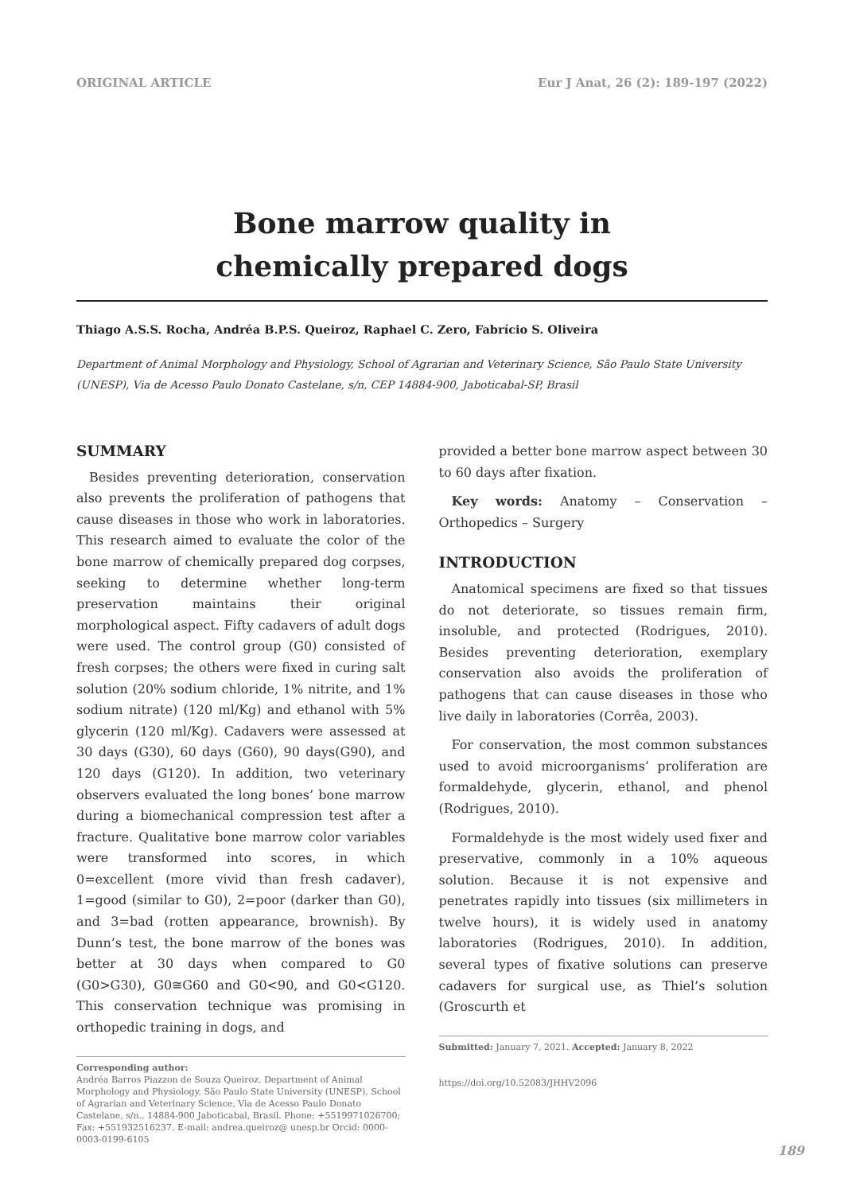ORIGINAL ARTICLE Eur J Anat, 26 (2): 189-197 (2022)
Bone marrow quality in
chemically prepared dogs
Thiago A.S.S. Rocha, Andréa B.P.S. Queiroz, Raphael C. Zero, Fabrício S. Oliveira
Department of Animal Morphology and Physiology, School of Agrarian and Veterinary Science, São Paulo State University (UNESP), Via de Acesso Paulo Donato Castelane, s/n, CEP 14884-900, Jaboticabal-SP, Brasil
SUMMARY
Besides preventing deterioration, conservation also prevents the proliferation of pathogens that cause diseases in those who work in laboratories. This research aimed to evaluate the color of the bone marrow of chemically prepared dog corpses, seeking to determine whether long-term preservation maintains their original morphological aspect. Fifty cadavers of adult dogs were used. The control group (G0) consisted of fresh corpses; the others were fixed in curing salt solution (20% sodium chloride, 1% nitrite, and 1% sodium nitrate) (120 ml/Kg) and ethanol with 5% glycerin (120 ml/Kg). Cadavers were assessed at 30 days (G30), 60 days (G60), 90 days(G90), and 120 days (G120). In addition, two veterinary observers evaluated the long bones’ bone marrow during a biomechanical compression test after a fracture. Qualitative bone marrow color variables were transformed into scores, in which 0=excellent (more vivid than fresh cadaver), 1=good (similar to G0), 2=poor (darker than G0), and 3=bad (rotten appearance, brownish). By Dunn’s test, the bone marrow of the bones was better at 30 days when compared to G0 (G0>G30), G0≅G60 and G0<90, and G0<G120. This conservation technique was promising in orthopedic training in dogs, and
Corresponding author:
Andréa Barros Piazzon de Souza Queiroz. Department of Animal Morphology and Physiology, São Paulo State University (UNESP), School of Agrarian and Veterinary Science, Via de Acesso Paulo Donato Castelane, s/n., 14884-900 Jaboticabal, Brasil. Phone: +5519971026700; Fax: +551932516237. E-mail: andrea.queiroz@ unesp.br Orcid: 0000-0003-0199-6105
provided a better bone marrow aspect between 30 to 60 days after fixation.
Key words: Anatomy – Conservation – Orthopedics – Surgery
INTRODUCTION
Anatomical specimens are fixed so that tissues do not deteriorate, so tissues remain firm, insoluble, and protected (Rodrigues, 2010). Besides preventing deterioration, exemplary conservation also avoids the proliferation of pathogens that can cause diseases in those who live daily in laboratories (Corrêa, 2003).
For conservation, the most common substances used to avoid microorganisms’ proliferation are formaldehyde, glycerin, ethanol, and phenol (Rodrigues, 2010).
Formaldehyde is the most widely used fixer and preservative, commonly in a 10% aqueous solution. Because it is not expensive and penetrates rapidly into tissues (six millimeters in twelve hours), it is widely used in anatomy laboratories (Rodrigues, 2010). In addition, several types of fixative solutions can preserve cadavers for surgical use, as Thiel’s solution (Groscurth et
Submitted: January 7, 2021. Accepted: January 8, 2022
https://doi.org/10.52083/JHHV2096
189